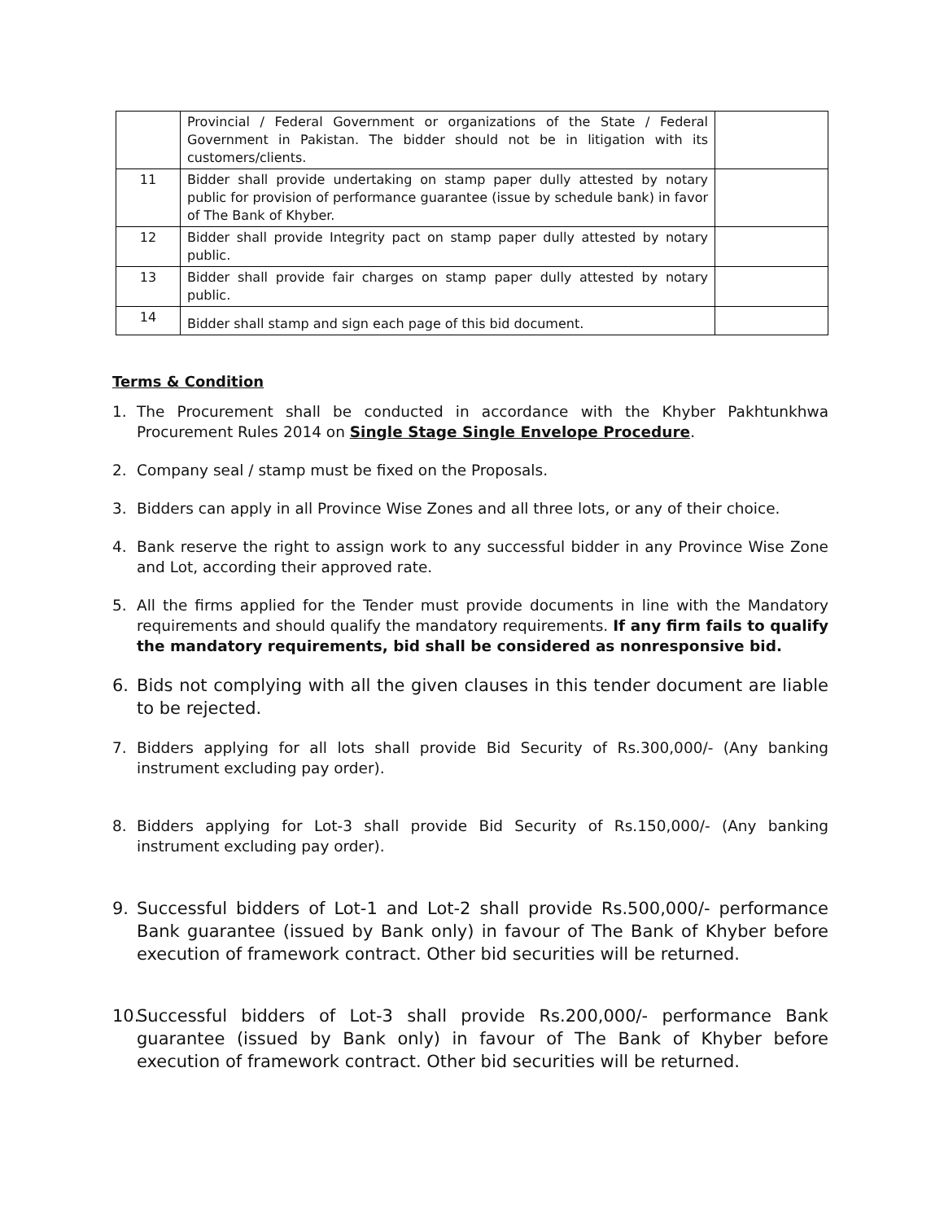| | Provincial / Federal Government or organizations of the State / Federal Government in Pakistan. The bidder should not be in litigation with its customers/clients. | |
| 11 | Bidder shall provide undertaking on stamp paper dully attested by notary public for provision of performance guarantee (issue by schedule bank) in favor of The Bank of Khyber. | |
| 12 | Bidder shall provide Integrity pact on stamp paper dully attested by notary public. | |
| 13 | Bidder shall provide fair charges on stamp paper dully attested by notary public. | |
| 14 | Bidder shall stamp and sign each page of this bid document. | |
Terms & Condition
1. The Procurement shall be conducted in accordance with the Khyber Pakhtunkhwa Procurement Rules 2014 on Single Stage Single Envelope Procedure.
2. Company seal / stamp must be fixed on the Proposals.
3. Bidders can apply in all Province Wise Zones and all three lots, or any of their choice.
4. Bank reserve the right to assign work to any successful bidder in any Province Wise Zone and Lot, according their approved rate.
5. All the firms applied for the Tender must provide documents in line with the Mandatory requirements and should qualify the mandatory requirements. If any firm fails to qualify the mandatory requirements, bid shall be considered as nonresponsive bid.
6. Bids not complying with all the given clauses in this tender document are liable to be rejected.
7. Bidders applying for all lots shall provide Bid Security of Rs.300,000/- (Any banking instrument excluding pay order).
8. Bidders applying for Lot-3 shall provide Bid Security of Rs.150,000/- (Any banking instrument excluding pay order).
9. Successful bidders of Lot-1 and Lot-2 shall provide Rs.500,000/- performance Bank guarantee (issued by Bank only) in favour of The Bank of Khyber before execution of framework contract. Other bid securities will be returned.
10. Successful bidders of Lot-3 shall provide Rs.200,000/- performance Bank guarantee (issued by Bank only) in favour of The Bank of Khyber before execution of framework contract. Other bid securities will be returned.